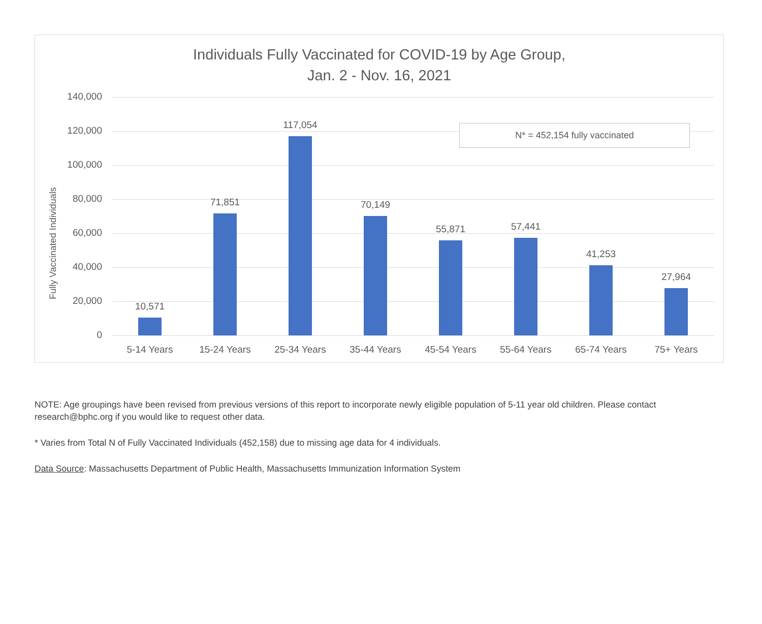Individuals Fully Vaccinated for COVID-19 by Age Group,
Jan. 2 - Nov. 16, 2021
Fully Vaccinated Individuals
140,000
120,000
100,000
80,000
60,000
40,000
20,000
0
N* = 452,154 fully vaccinated
10,571
71,851
117,054
70,149
55,871 57,441
41,253
27,964
5-14 Years 15-24 Years 25-34 Years 35-44 Years 45-54 Years 55-64 Years 65-74 Years 75+ Years
NOTE: Age groupings have been revised from previous versions of this report to incorporate newly eligible population of 5-11 year old children. Please contact research@bphc.org if you would like to request other data.
* Varies from Total N of Fully Vaccinated Individuals (452,158) due to missing age data for 4 individuals.
Data Source: Massachusetts Department of Public Health, Massachusetts Immunization Information System